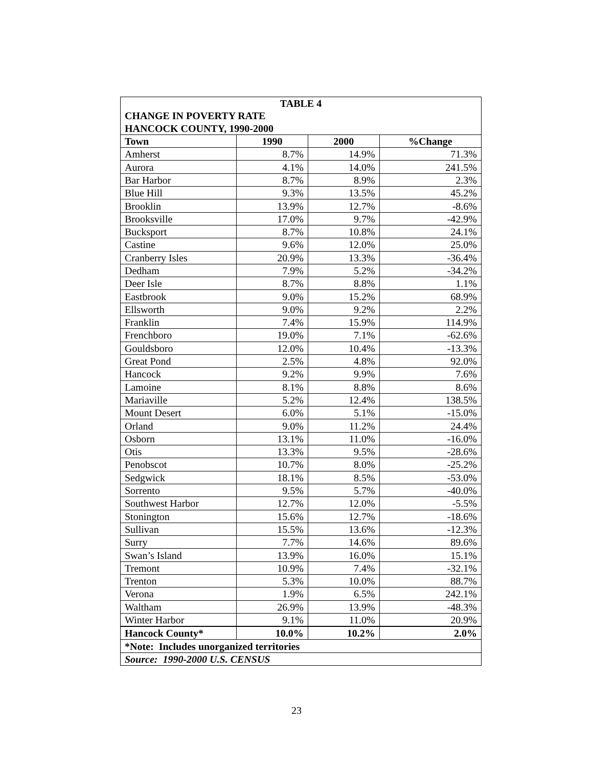| TABLE 4 | | | |
| CHANGE IN POVERTY RATE | | | |
| HANCOCK COUNTY, 1990-2000 | | | |
| Town | 1990 | 2000 | %Change |
| Amherst | 8.7% | 14.9% | 71.3% |
| Aurora | 4.1% | 14.0% | 241.5% |
| Bar Harbor | 8.7% | 8.9% | 2.3% |
| Blue Hill | 9.3% | 13.5% | 45.2% |
| Brooklin | 13.9% | 12.7% | -8.6% |
| Brooksville | 17.0% | 9.7% | -42.9% |
| Bucksport | 8.7% | 10.8% | 24.1% |
| Castine | 9.6% | 12.0% | 25.0% |
| Cranberry Isles | 20.9% | 13.3% | -36.4% |
| Dedham | 7.9% | 5.2% | -34.2% |
| Deer Isle | 8.7% | 8.8% | 1.1% |
| Eastbrook | 9.0% | 15.2% | 68.9% |
| Ellsworth | 9.0% | 9.2% | 2.2% |
| Franklin | 7.4% | 15.9% | 114.9% |
| Frenchboro | 19.0% | 7.1% | -62.6% |
| Gouldsboro | 12.0% | 10.4% | -13.3% |
| Great Pond | 2.5% | 4.8% | 92.0% |
| Hancock | 9.2% | 9.9% | 7.6% |
| Lamoine | 8.1% | 8.8% | 8.6% |
| Mariaville | 5.2% | 12.4% | 138.5% |
| Mount Desert | 6.0% | 5.1% | -15.0% |
| Orland | 9.0% | 11.2% | 24.4% |
| Osborn | 13.1% | 11.0% | -16.0% |
| Otis | 13.3% | 9.5% | -28.6% |
| Penobscot | 10.7% | 8.0% | -25.2% |
| Sedgwick | 18.1% | 8.5% | -53.0% |
| Sorrento | 9.5% | 5.7% | -40.0% |
| Southwest Harbor | 12.7% | 12.0% | -5.5% |
| Stonington | 15.6% | 12.7% | -18.6% |
| Sullivan | 15.5% | 13.6% | -12.3% |
| Surry | 7.7% | 14.6% | 89.6% |
| Swan’s Island | 13.9% | 16.0% | 15.1% |
| Tremont | 10.9% | 7.4% | -32.1% |
| Trenton | 5.3% | 10.0% | 88.7% |
| Verona | 1.9% | 6.5% | 242.1% |
| Waltham | 26.9% | 13.9% | -48.3% |
| Winter Harbor | 9.1% | 11.0% | 20.9% |
| Hancock County* | 10.0% | 10.2% | 2.0% |
| *Note: Includes unorganized territories | | | |
| Source: 1990-2000 U.S. CENSUS | | | |
23